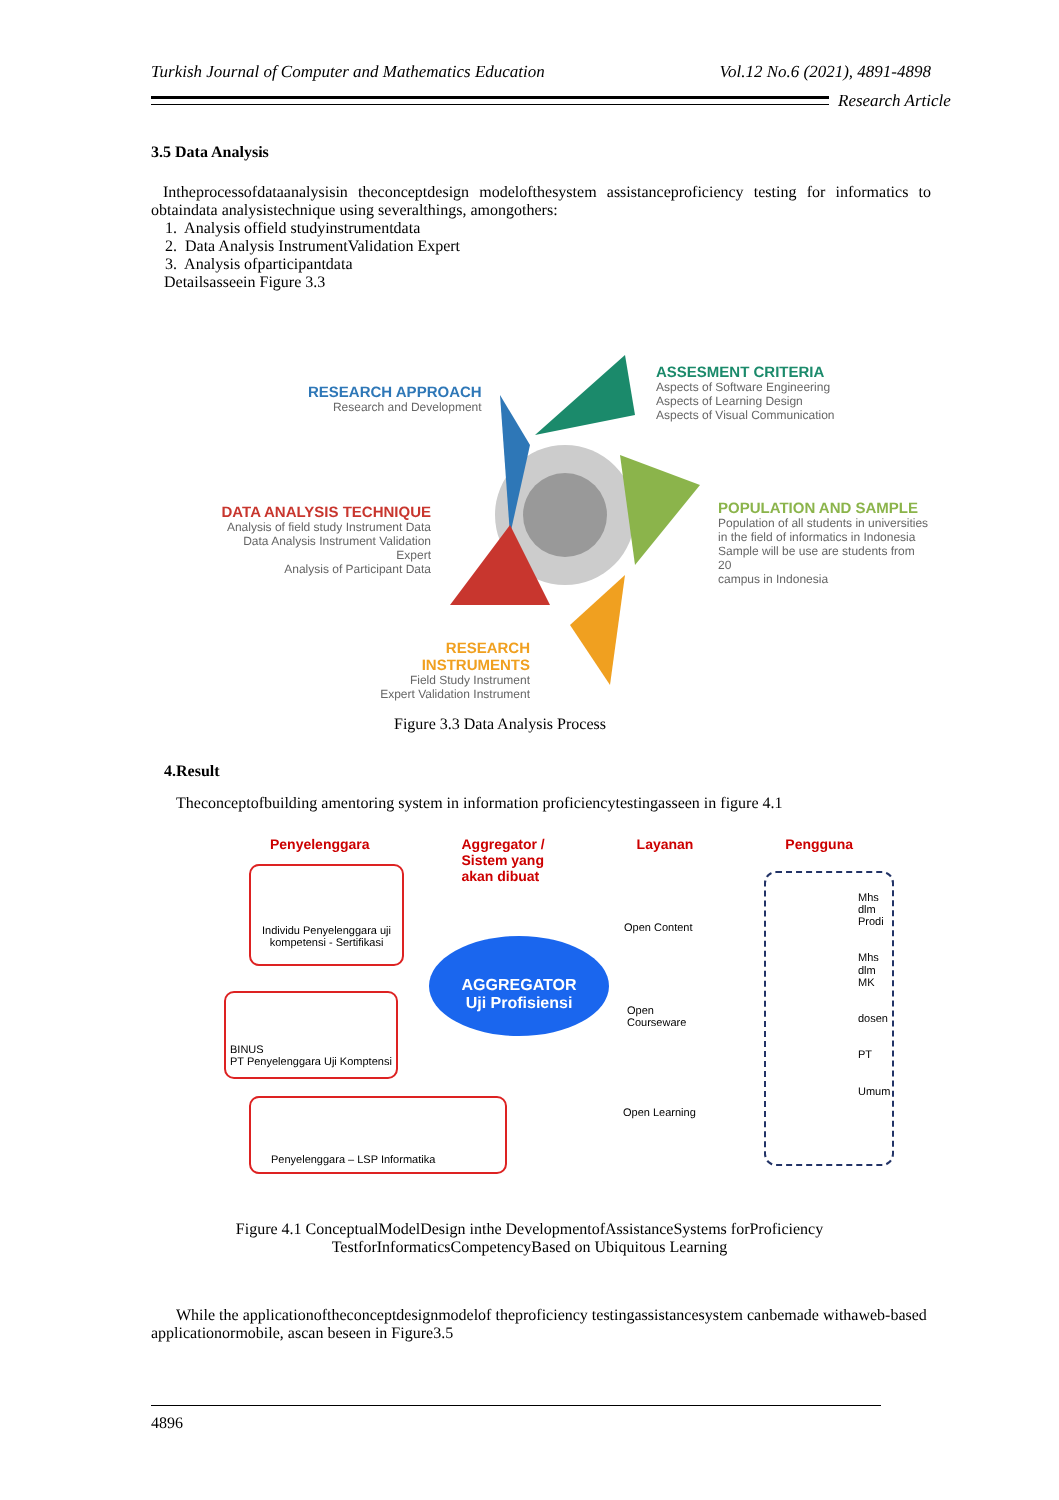Turkish Journal of Computer and Mathematics Education Vol.12 No.6 (2021), 4891-4898
Research Article
3.5 Data Analysis
Intheprocessofdataanalysisin theconceptdesign modelofthesystem assistanceproficiency testing for informatics to obtaindata analysistechnique using severalthings, amongothers:
1. Analysis offield studyinstrumentdata
2. Data Analysis InstrumentValidation Expert
3. Analysis ofparticipantdata
Detailsasseein Figure 3.3
RESEARCH APPROACH
Research and Development
ASSESMENT CRITERIA
Aspects of Software Engineering
Aspects of Learning Design
Aspects of Visual Communication
DATA ANALYSIS TECHNIQUE
Analysis of field study Instrument Data
Data Analysis Instrument Validation Expert
Analysis of Participant Data
POPULATION AND SAMPLE
Population of all students in universities
in the field of informatics in Indonesia
Sample will be use are students from 20
campus in Indonesia
RESEARCH INSTRUMENTS
Field Study Instrument
Expert Validation Instrument
Figure 3.3 Data Analysis Process
4.Result
Theconceptofbuilding amentoring system in information proficiencytestingasseen in figure 4.1
Penyelenggara Aggregator /
Sistem yang
akan dibuat Layanan Pengguna
Individu Penyelenggara uji kompetensi - Sertifikasi
BINUS
PT Penyelenggara Uji Komptensi
Penyelenggara – LSP Informatika
AGGREGATOR
Uji Profisiensi
Open Content
Open
Courseware
Open Learning
Mhs dlm Prodi
Mhs dlm MK
dosen
PT
Umum
Figure 4.1 ConceptualModelDesign inthe DevelopmentofAssistanceSystems forProficiency
TestforInformaticsCompetencyBased on Ubiquitous Learning
While the applicationoftheconceptdesignmodelof theproficiency testingassistancesystem canbemade withaweb-based applicationormobile, ascan beseen in Figure3.5
4896